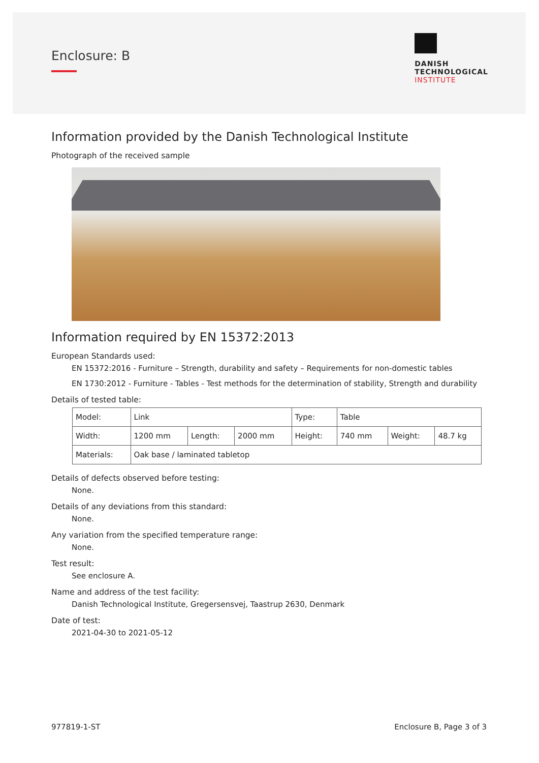Enclosure: B
DANISH
TECHNOLOGICAL
INSTITUTE
Information provided by the Danish Technological Institute
Photograph of the received sample
Information required by EN 15372:2013
European Standards used:
EN 15372:2016 - Furniture – Strength, durability and safety – Requirements for non-domestic tables
EN 1730:2012 - Furniture - Tables - Test methods for the determination of stability, Strength and durability
Details of tested table:
| Model: | Link | | | Type: | Table | | |
| Width: | 1200 mm | Length: | 2000 mm | Height: | 740 mm | Weight: | 48.7 kg |
| Materials: | Oak base / laminated tabletop | | | | | | |
Details of defects observed before testing:
None.
Details of any deviations from this standard:
None.
Any variation from the specified temperature range:
None.
Test result:
See enclosure A.
Name and address of the test facility:
Danish Technological Institute, Gregersensvej, Taastrup 2630, Denmark
Date of test:
2021-04-30 to 2021-05-12
977819-1-ST Enclosure B, Page 3 of 3